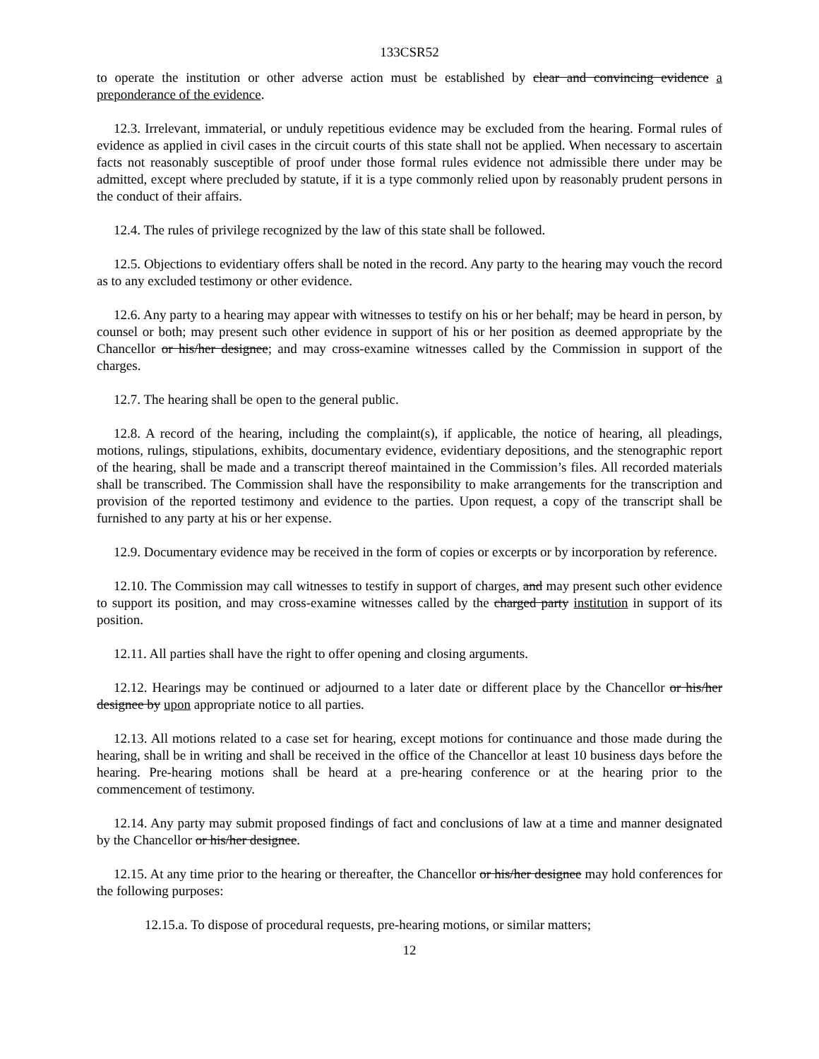133CSR52
to operate the institution or other adverse action must be established by clear and convincing evidence a preponderance of the evidence.
12.3. Irrelevant, immaterial, or unduly repetitious evidence may be excluded from the hearing. Formal rules of evidence as applied in civil cases in the circuit courts of this state shall not be applied. When necessary to ascertain facts not reasonably susceptible of proof under those formal rules evidence not admissible there under may be admitted, except where precluded by statute, if it is a type commonly relied upon by reasonably prudent persons in the conduct of their affairs.
12.4. The rules of privilege recognized by the law of this state shall be followed.
12.5. Objections to evidentiary offers shall be noted in the record. Any party to the hearing may vouch the record as to any excluded testimony or other evidence.
12.6. Any party to a hearing may appear with witnesses to testify on his or her behalf; may be heard in person, by counsel or both; may present such other evidence in support of his or her position as deemed appropriate by the Chancellor or his/her designee; and may cross-examine witnesses called by the Commission in support of the charges.
12.7. The hearing shall be open to the general public.
12.8. A record of the hearing, including the complaint(s), if applicable, the notice of hearing, all pleadings, motions, rulings, stipulations, exhibits, documentary evidence, evidentiary depositions, and the stenographic report of the hearing, shall be made and a transcript thereof maintained in the Commission’s files. All recorded materials shall be transcribed. The Commission shall have the responsibility to make arrangements for the transcription and provision of the reported testimony and evidence to the parties. Upon request, a copy of the transcript shall be furnished to any party at his or her expense.
12.9. Documentary evidence may be received in the form of copies or excerpts or by incorporation by reference.
12.10. The Commission may call witnesses to testify in support of charges, and may present such other evidence to support its position, and may cross-examine witnesses called by the charged party institution in support of its position.
12.11. All parties shall have the right to offer opening and closing arguments.
12.12. Hearings may be continued or adjourned to a later date or different place by the Chancellor or his/her designee by upon appropriate notice to all parties.
12.13. All motions related to a case set for hearing, except motions for continuance and those made during the hearing, shall be in writing and shall be received in the office of the Chancellor at least 10 business days before the hearing. Pre-hearing motions shall be heard at a pre-hearing conference or at the hearing prior to the commencement of testimony.
12.14. Any party may submit proposed findings of fact and conclusions of law at a time and manner designated by the Chancellor or his/her designee.
12.15. At any time prior to the hearing or thereafter, the Chancellor or his/her designee may hold conferences for the following purposes:
12.15.a. To dispose of procedural requests, pre-hearing motions, or similar matters;
12